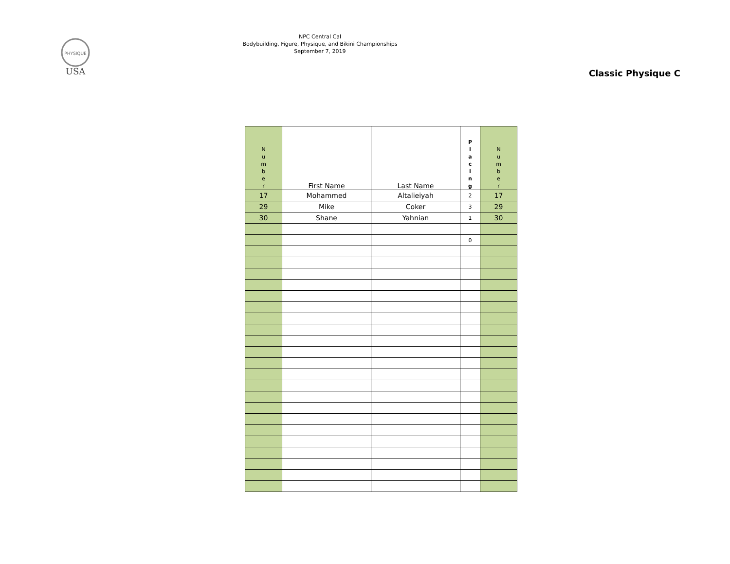PHYSIQUE
USA
NPC Central Cal
Bodybuilding, Figure, Physique, and Bikini Championships
September 7, 2019
Classic Physique C
| N u m b e r | First Name | Last Name | P l a c i n g | N u m b e r |
| --- | --- | --- | --- | --- |
| 17 | Mohammed | Altalieiyah | 2 | 17 |
| 29 | Mike | Coker | 3 | 29 |
| 30 | Shane | Yahnian | 1 | 30 |
| | | | 0 | |